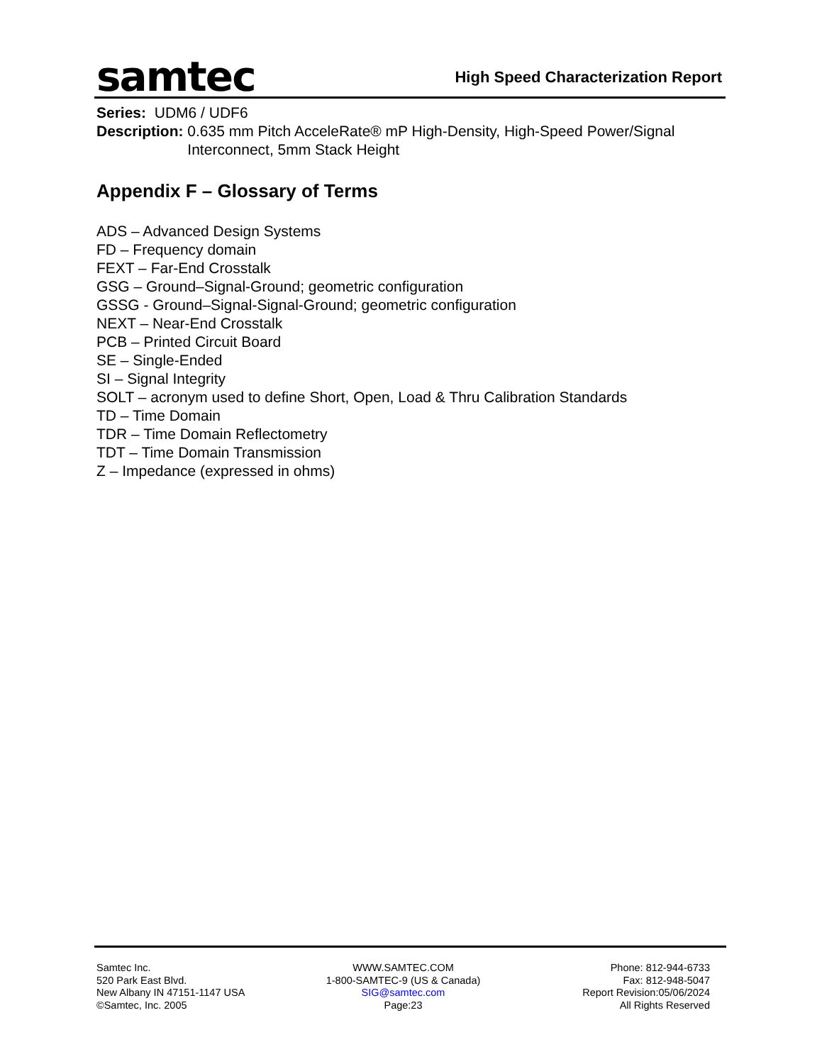samtec
High Speed Characterization Report
Series: UDM6 / UDF6
Description: 0.635 mm Pitch AcceleRate® mP High-Density, High-Speed Power/Signal Interconnect, 5mm Stack Height
Appendix F – Glossary of Terms
ADS – Advanced Design Systems
FD – Frequency domain
FEXT – Far-End Crosstalk
GSG – Ground–Signal-Ground; geometric configuration
GSSG - Ground–Signal-Signal-Ground; geometric configuration
NEXT – Near-End Crosstalk
PCB – Printed Circuit Board
SE – Single-Ended
SI – Signal Integrity
SOLT – acronym used to define Short, Open, Load & Thru Calibration Standards
TD – Time Domain
TDR – Time Domain Reflectometry
TDT – Time Domain Transmission
Z – Impedance (expressed in ohms)
Samtec Inc.
520 Park East Blvd.
New Albany IN 47151-1147 USA
©Samtec, Inc. 2005
WWW.SAMTEC.COM
1-800-SAMTEC-9 (US & Canada)
SIG@samtec.com
Page:23
Phone: 812-944-6733
Fax: 812-948-5047
Report Revision:05/06/2024
All Rights Reserved